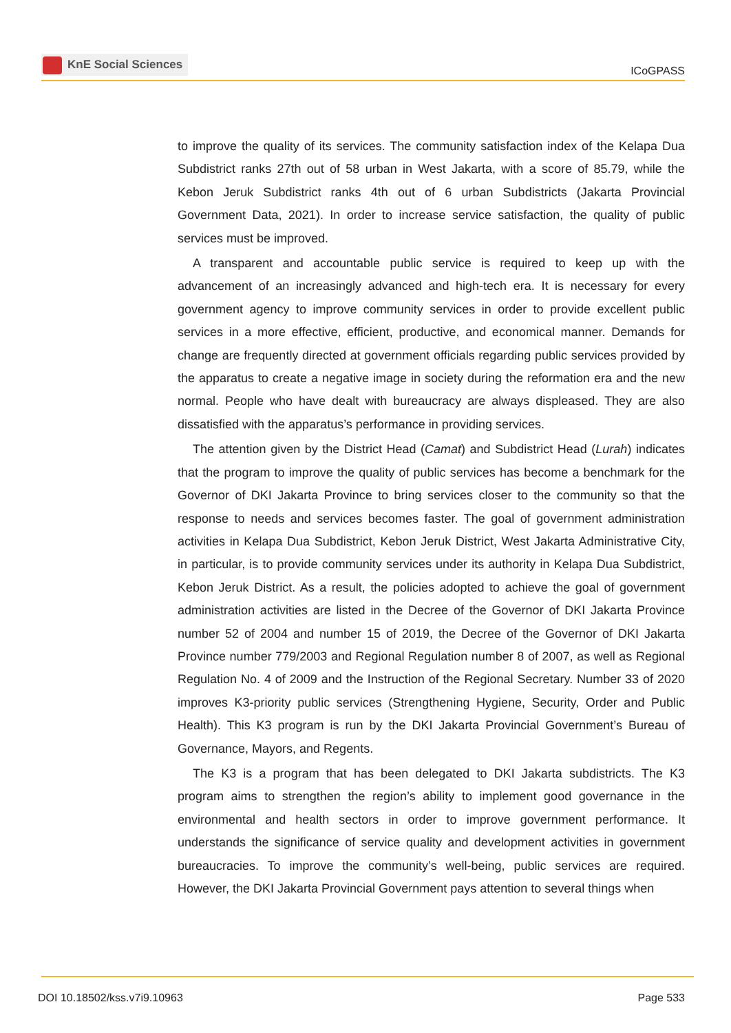KnE Social Sciences
ICoGPASS
to improve the quality of its services. The community satisfaction index of the Kelapa Dua Subdistrict ranks 27th out of 58 urban in West Jakarta, with a score of 85.79, while the Kebon Jeruk Subdistrict ranks 4th out of 6 urban Subdistricts (Jakarta Provincial Government Data, 2021). In order to increase service satisfaction, the quality of public services must be improved.
A transparent and accountable public service is required to keep up with the advancement of an increasingly advanced and high-tech era. It is necessary for every government agency to improve community services in order to provide excellent public services in a more effective, efficient, productive, and economical manner. Demands for change are frequently directed at government officials regarding public services provided by the apparatus to create a negative image in society during the reformation era and the new normal. People who have dealt with bureaucracy are always displeased. They are also dissatisfied with the apparatus’s performance in providing services.
The attention given by the District Head (Camat) and Subdistrict Head (Lurah) indicates that the program to improve the quality of public services has become a benchmark for the Governor of DKI Jakarta Province to bring services closer to the community so that the response to needs and services becomes faster. The goal of government administration activities in Kelapa Dua Subdistrict, Kebon Jeruk District, West Jakarta Administrative City, in particular, is to provide community services under its authority in Kelapa Dua Subdistrict, Kebon Jeruk District. As a result, the policies adopted to achieve the goal of government administration activities are listed in the Decree of the Governor of DKI Jakarta Province number 52 of 2004 and number 15 of 2019, the Decree of the Governor of DKI Jakarta Province number 779/2003 and Regional Regulation number 8 of 2007, as well as Regional Regulation No. 4 of 2009 and the Instruction of the Regional Secretary. Number 33 of 2020 improves K3-priority public services (Strengthening Hygiene, Security, Order and Public Health). This K3 program is run by the DKI Jakarta Provincial Government’s Bureau of Governance, Mayors, and Regents.
The K3 is a program that has been delegated to DKI Jakarta subdistricts. The K3 program aims to strengthen the region’s ability to implement good governance in the environmental and health sectors in order to improve government performance. It understands the significance of service quality and development activities in government bureaucracies. To improve the community’s well-being, public services are required. However, the DKI Jakarta Provincial Government pays attention to several things when
DOI 10.18502/kss.v7i9.10963 Page 533